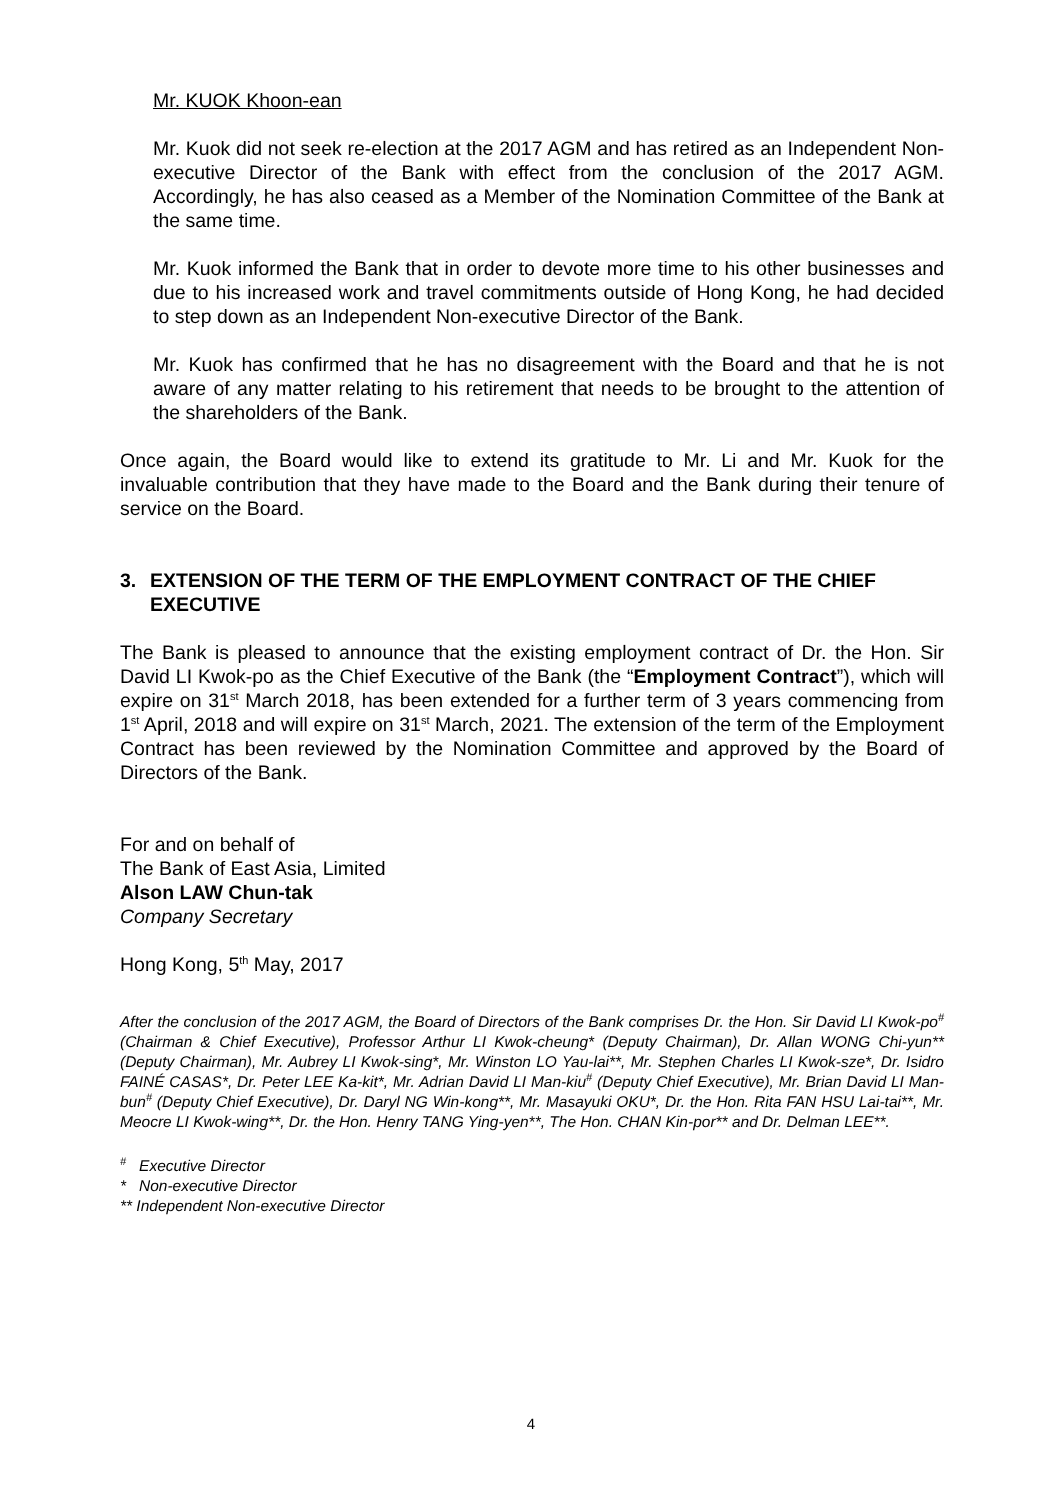Mr. KUOK Khoon-ean
Mr. Kuok did not seek re-election at the 2017 AGM and has retired as an Independent Non-executive Director of the Bank with effect from the conclusion of the 2017 AGM. Accordingly, he has also ceased as a Member of the Nomination Committee of the Bank at the same time.
Mr. Kuok informed the Bank that in order to devote more time to his other businesses and due to his increased work and travel commitments outside of Hong Kong, he had decided to step down as an Independent Non-executive Director of the Bank.
Mr. Kuok has confirmed that he has no disagreement with the Board and that he is not aware of any matter relating to his retirement that needs to be brought to the attention of the shareholders of the Bank.
Once again, the Board would like to extend its gratitude to Mr. Li and Mr. Kuok for the invaluable contribution that they have made to the Board and the Bank during their tenure of service on the Board.
3. EXTENSION OF THE TERM OF THE EMPLOYMENT CONTRACT OF THE CHIEF EXECUTIVE
The Bank is pleased to announce that the existing employment contract of Dr. the Hon. Sir David LI Kwok-po as the Chief Executive of the Bank (the “Employment Contract”), which will expire on 31<sup>st</sup> March 2018, has been extended for a further term of 3 years commencing from 1<sup>st</sup> April, 2018 and will expire on 31<sup>st</sup> March, 2021. The extension of the term of the Employment Contract has been reviewed by the Nomination Committee and approved by the Board of Directors of the Bank.
For and on behalf of
The Bank of East Asia, Limited
Alson LAW Chun-tak
Company Secretary
Hong Kong, 5<sup>th</sup> May, 2017
After the conclusion of the 2017 AGM, the Board of Directors of the Bank comprises Dr. the Hon. Sir David LI Kwok-po<sup>#</sup> (Chairman & Chief Executive), Professor Arthur LI Kwok-cheung* (Deputy Chairman), Dr. Allan WONG Chi-yun** (Deputy Chairman), Mr. Aubrey LI Kwok-sing*, Mr. Winston LO Yau-lai**, Mr. Stephen Charles LI Kwok-sze*, Dr. Isidro FAINÉ CASAS*, Dr. Peter LEE Ka-kit*, Mr. Adrian David LI Man-kiu<sup>#</sup> (Deputy Chief Executive), Mr. Brian David LI Man-bun<sup>#</sup> (Deputy Chief Executive), Dr. Daryl NG Win-kong**, Mr. Masayuki OKU*, Dr. the Hon. Rita FAN HSU Lai-tai**, Mr. Meocre LI Kwok-wing**, Dr. the Hon. Henry TANG Ying-yen**, The Hon. CHAN Kin-por** and Dr. Delman LEE**.
<sup>#</sup> Executive Director
* Non-executive Director
** Independent Non-executive Director
4